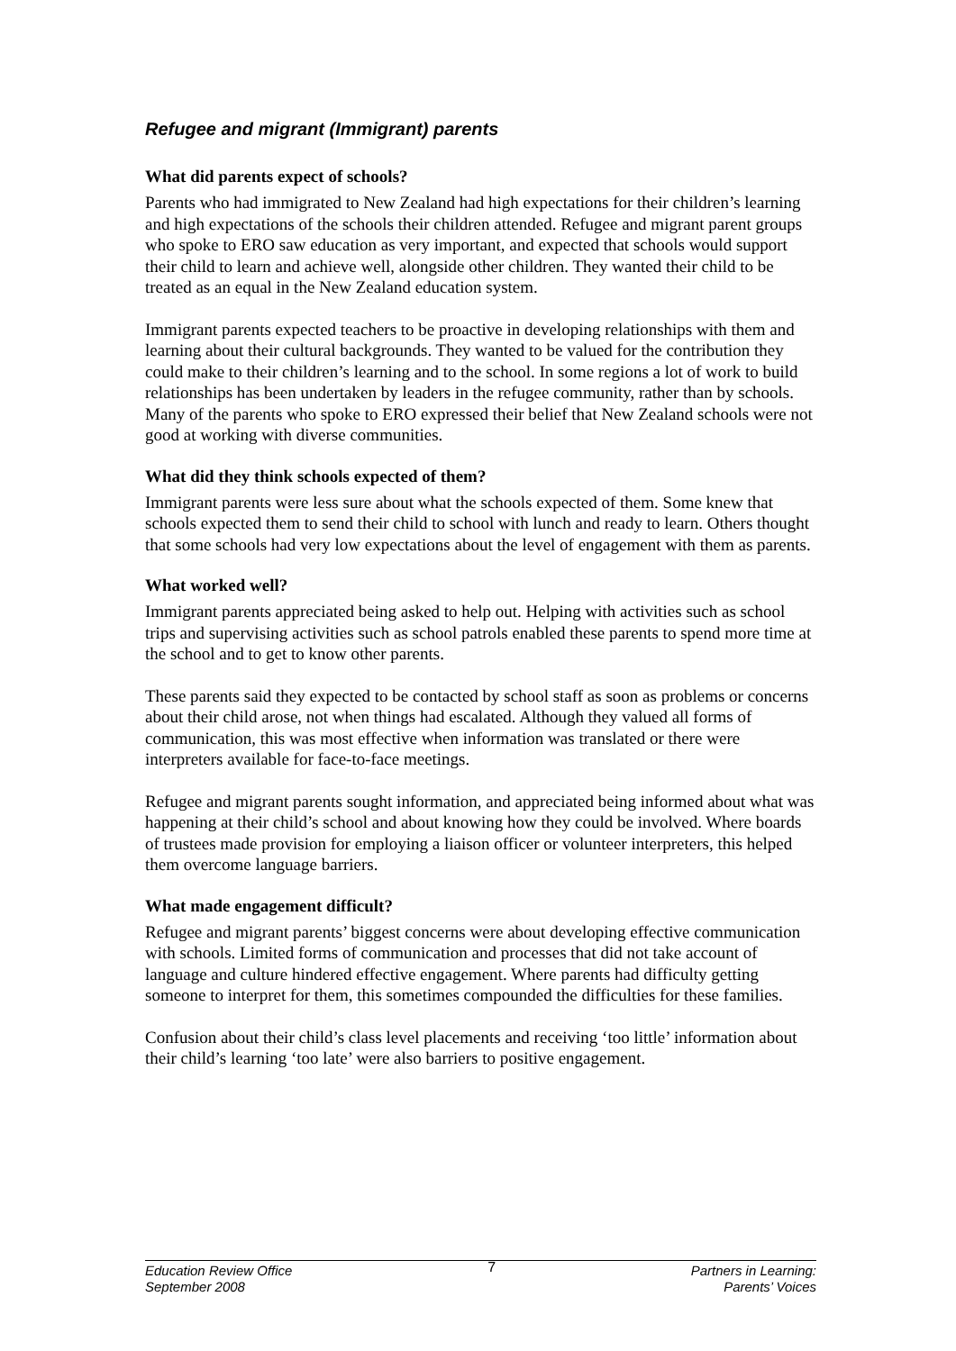Refugee and migrant (Immigrant) parents
What did parents expect of schools?
Parents who had immigrated to New Zealand had high expectations for their children’s learning and high expectations of the schools their children attended. Refugee and migrant parent groups who spoke to ERO saw education as very important, and expected that schools would support their child to learn and achieve well, alongside other children. They wanted their child to be treated as an equal in the New Zealand education system.
Immigrant parents expected teachers to be proactive in developing relationships with them and learning about their cultural backgrounds. They wanted to be valued for the contribution they could make to their children’s learning and to the school. In some regions a lot of work to build relationships has been undertaken by leaders in the refugee community, rather than by schools. Many of the parents who spoke to ERO expressed their belief that New Zealand schools were not good at working with diverse communities.
What did they think schools expected of them?
Immigrant parents were less sure about what the schools expected of them. Some knew that schools expected them to send their child to school with lunch and ready to learn. Others thought that some schools had very low expectations about the level of engagement with them as parents.
What worked well?
Immigrant parents appreciated being asked to help out. Helping with activities such as school trips and supervising activities such as school patrols enabled these parents to spend more time at the school and to get to know other parents.
These parents said they expected to be contacted by school staff as soon as problems or concerns about their child arose, not when things had escalated. Although they valued all forms of communication, this was most effective when information was translated or there were interpreters available for face-to-face meetings.
Refugee and migrant parents sought information, and appreciated being informed about what was happening at their child’s school and about knowing how they could be involved. Where boards of trustees made provision for employing a liaison officer or volunteer interpreters, this helped them overcome language barriers.
What made engagement difficult?
Refugee and migrant parents’ biggest concerns were about developing effective communication with schools. Limited forms of communication and processes that did not take account of language and culture hindered effective engagement. Where parents had difficulty getting someone to interpret for them, this sometimes compounded the difficulties for these families.
Confusion about their child’s class level placements and receiving ‘too little’ information about their child’s learning ‘too late’ were also barriers to positive engagement.
Education Review Office
September 2008
7
Partners in Learning:
Parents’ Voices